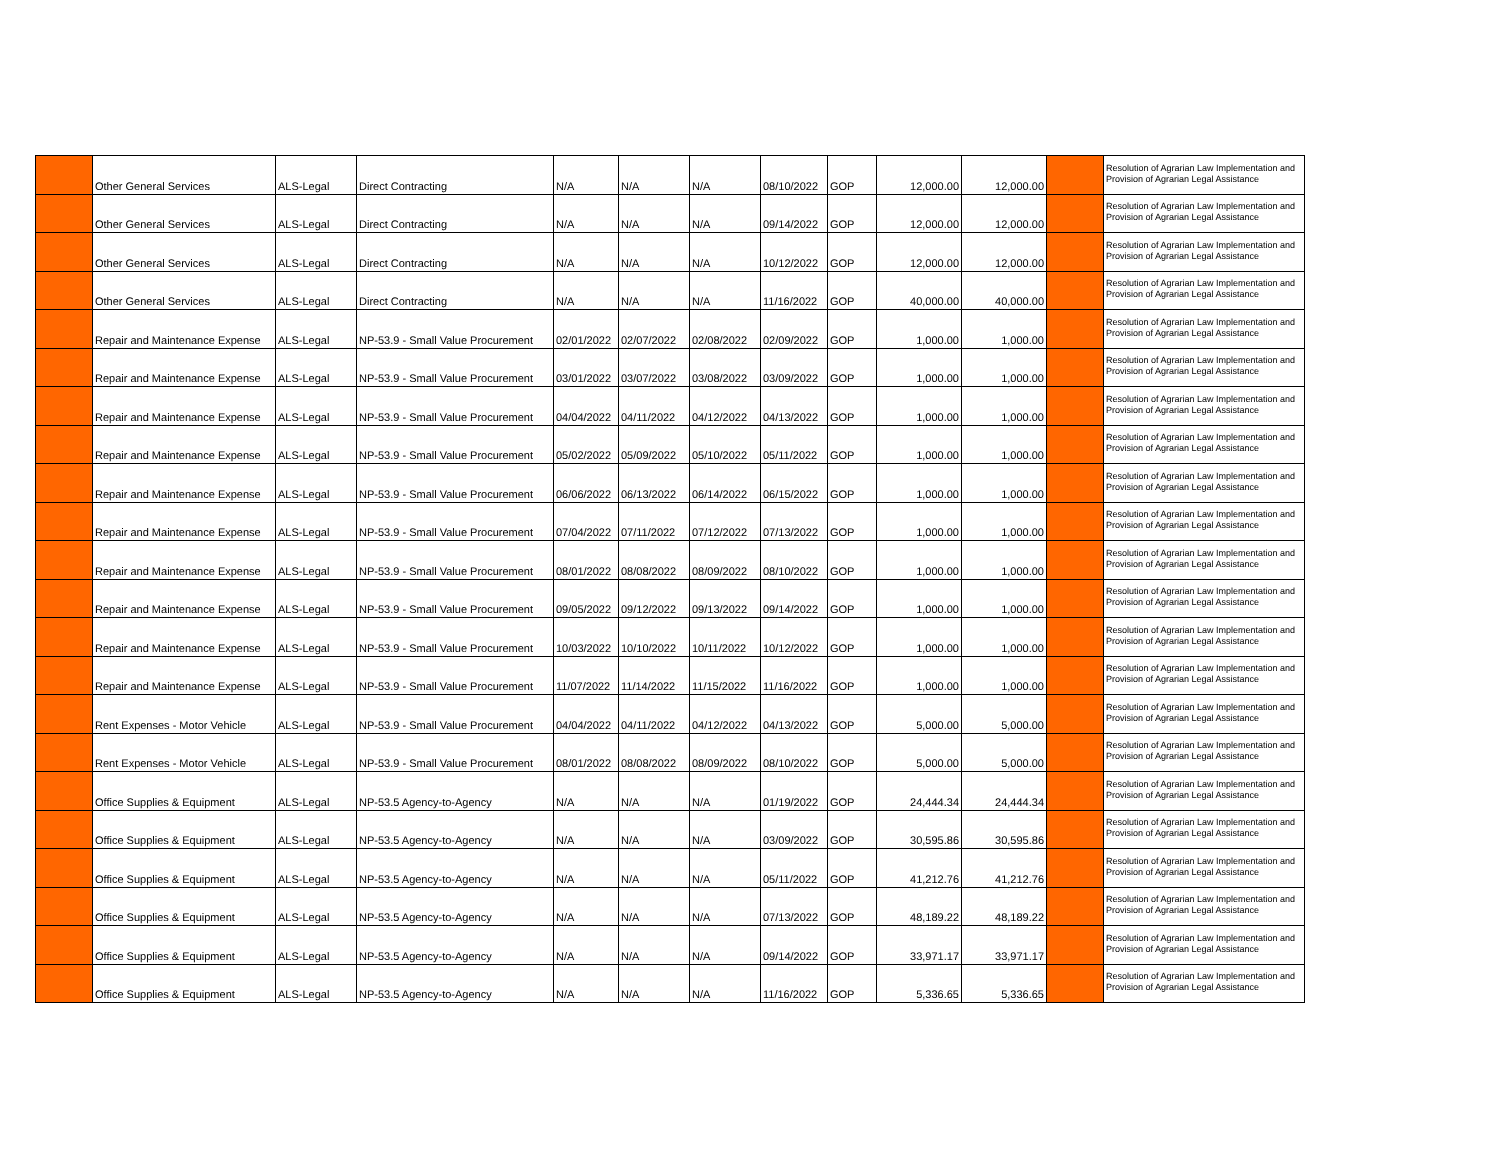| | Other General Services | ALS-Legal | Direct Contracting | N/A | N/A | N/A | 08/10/2022 | GOP | 12,000.00 | 12,000.00 | | Resolution of Agrarian Law Implementation and Provision of Agrarian Legal Assistance |
| | Other General Services | ALS-Legal | Direct Contracting | N/A | N/A | N/A | 09/14/2022 | GOP | 12,000.00 | 12,000.00 | | Resolution of Agrarian Law Implementation and Provision of Agrarian Legal Assistance |
| | Other General Services | ALS-Legal | Direct Contracting | N/A | N/A | N/A | 10/12/2022 | GOP | 12,000.00 | 12,000.00 | | Resolution of Agrarian Law Implementation and Provision of Agrarian Legal Assistance |
| | Other General Services | ALS-Legal | Direct Contracting | N/A | N/A | N/A | 11/16/2022 | GOP | 40,000.00 | 40,000.00 | | Resolution of Agrarian Law Implementation and Provision of Agrarian Legal Assistance |
| | Repair and Maintenance Expense | ALS-Legal | NP-53.9 - Small Value Procurement | 02/01/2022 | 02/07/2022 | 02/08/2022 | 02/09/2022 | GOP | 1,000.00 | 1,000.00 | | Resolution of Agrarian Law Implementation and Provision of Agrarian Legal Assistance |
| | Repair and Maintenance Expense | ALS-Legal | NP-53.9 - Small Value Procurement | 03/01/2022 | 03/07/2022 | 03/08/2022 | 03/09/2022 | GOP | 1,000.00 | 1,000.00 | | Resolution of Agrarian Law Implementation and Provision of Agrarian Legal Assistance |
| | Repair and Maintenance Expense | ALS-Legal | NP-53.9 - Small Value Procurement | 04/04/2022 | 04/11/2022 | 04/12/2022 | 04/13/2022 | GOP | 1,000.00 | 1,000.00 | | Resolution of Agrarian Law Implementation and Provision of Agrarian Legal Assistance |
| | Repair and Maintenance Expense | ALS-Legal | NP-53.9 - Small Value Procurement | 05/02/2022 | 05/09/2022 | 05/10/2022 | 05/11/2022 | GOP | 1,000.00 | 1,000.00 | | Resolution of Agrarian Law Implementation and Provision of Agrarian Legal Assistance |
| | Repair and Maintenance Expense | ALS-Legal | NP-53.9 - Small Value Procurement | 06/06/2022 | 06/13/2022 | 06/14/2022 | 06/15/2022 | GOP | 1,000.00 | 1,000.00 | | Resolution of Agrarian Law Implementation and Provision of Agrarian Legal Assistance |
| | Repair and Maintenance Expense | ALS-Legal | NP-53.9 - Small Value Procurement | 07/04/2022 | 07/11/2022 | 07/12/2022 | 07/13/2022 | GOP | 1,000.00 | 1,000.00 | | Resolution of Agrarian Law Implementation and Provision of Agrarian Legal Assistance |
| | Repair and Maintenance Expense | ALS-Legal | NP-53.9 - Small Value Procurement | 08/01/2022 | 08/08/2022 | 08/09/2022 | 08/10/2022 | GOP | 1,000.00 | 1,000.00 | | Resolution of Agrarian Law Implementation and Provision of Agrarian Legal Assistance |
| | Repair and Maintenance Expense | ALS-Legal | NP-53.9 - Small Value Procurement | 09/05/2022 | 09/12/2022 | 09/13/2022 | 09/14/2022 | GOP | 1,000.00 | 1,000.00 | | Resolution of Agrarian Law Implementation and Provision of Agrarian Legal Assistance |
| | Repair and Maintenance Expense | ALS-Legal | NP-53.9 - Small Value Procurement | 10/03/2022 | 10/10/2022 | 10/11/2022 | 10/12/2022 | GOP | 1,000.00 | 1,000.00 | | Resolution of Agrarian Law Implementation and Provision of Agrarian Legal Assistance |
| | Repair and Maintenance Expense | ALS-Legal | NP-53.9 - Small Value Procurement | 11/07/2022 | 11/14/2022 | 11/15/2022 | 11/16/2022 | GOP | 1,000.00 | 1,000.00 | | Resolution of Agrarian Law Implementation and Provision of Agrarian Legal Assistance |
| | Rent Expenses - Motor Vehicle | ALS-Legal | NP-53.9 - Small Value Procurement | 04/04/2022 | 04/11/2022 | 04/12/2022 | 04/13/2022 | GOP | 5,000.00 | 5,000.00 | | Resolution of Agrarian Law Implementation and Provision of Agrarian Legal Assistance |
| | Rent Expenses - Motor Vehicle | ALS-Legal | NP-53.9 - Small Value Procurement | 08/01/2022 | 08/08/2022 | 08/09/2022 | 08/10/2022 | GOP | 5,000.00 | 5,000.00 | | Resolution of Agrarian Law Implementation and Provision of Agrarian Legal Assistance |
| | Office Supplies & Equipment | ALS-Legal | NP-53.5 Agency-to-Agency | N/A | N/A | N/A | 01/19/2022 | GOP | 24,444.34 | 24,444.34 | | Resolution of Agrarian Law Implementation and Provision of Agrarian Legal Assistance |
| | Office Supplies & Equipment | ALS-Legal | NP-53.5 Agency-to-Agency | N/A | N/A | N/A | 03/09/2022 | GOP | 30,595.86 | 30,595.86 | | Resolution of Agrarian Law Implementation and Provision of Agrarian Legal Assistance |
| | Office Supplies & Equipment | ALS-Legal | NP-53.5 Agency-to-Agency | N/A | N/A | N/A | 05/11/2022 | GOP | 41,212.76 | 41,212.76 | | Resolution of Agrarian Law Implementation and Provision of Agrarian Legal Assistance |
| | Office Supplies & Equipment | ALS-Legal | NP-53.5 Agency-to-Agency | N/A | N/A | N/A | 07/13/2022 | GOP | 48,189.22 | 48,189.22 | | Resolution of Agrarian Law Implementation and Provision of Agrarian Legal Assistance |
| | Office Supplies & Equipment | ALS-Legal | NP-53.5 Agency-to-Agency | N/A | N/A | N/A | 09/14/2022 | GOP | 33,971.17 | 33,971.17 | | Resolution of Agrarian Law Implementation and Provision of Agrarian Legal Assistance |
| | Office Supplies & Equipment | ALS-Legal | NP-53.5 Agency-to-Agency | N/A | N/A | N/A | 11/16/2022 | GOP | 5,336.65 | 5,336.65 | | Resolution of Agrarian Law Implementation and Provision of Agrarian Legal Assistance |